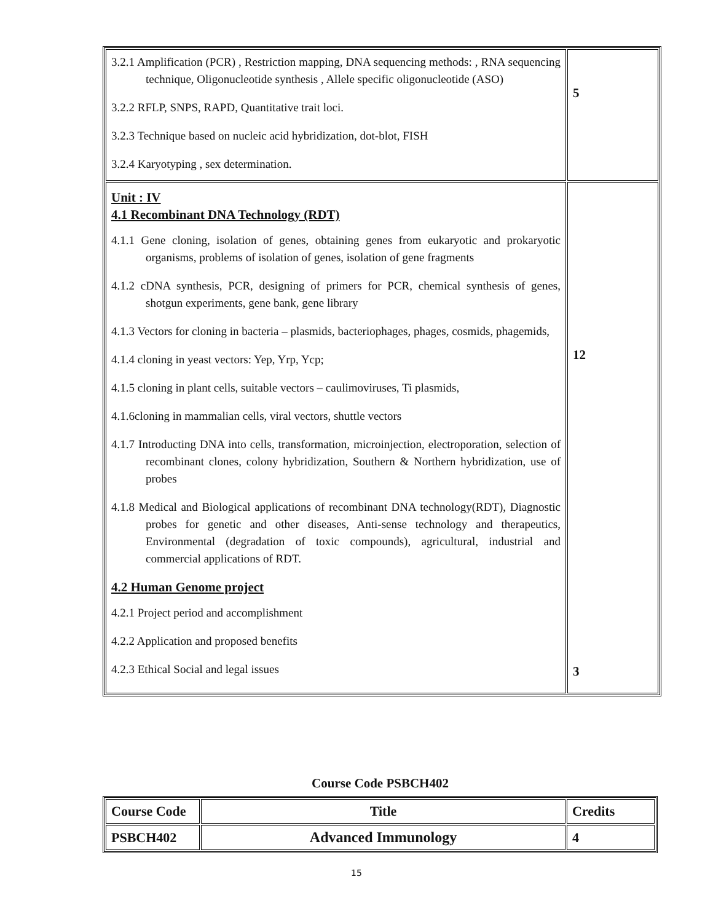| 3.2.1 Amplification (PCR) , Restriction mapping, DNA sequencing methods: , RNA sequencing technique, Oligonucleotide synthesis , Allele specific oligonucleotide (ASO) 3.2.2 RFLP, SNPS, RAPD, Quantitative trait loci. 3.2.3 Technique based on nucleic acid hybridization, dot-blot, FISH 3.2.4 Karyotyping , sex determination. | 5 |
| Unit : IV 4.1 Recombinant DNA Technology (RDT) 4.1.1 Gene cloning, isolation of genes, obtaining genes from eukaryotic and prokaryotic organisms, problems of isolation of genes, isolation of gene fragments 4.1.2 cDNA synthesis, PCR, designing of primers for PCR, chemical synthesis of genes, shotgun experiments, gene bank, gene library 4.1.3 Vectors for cloning in bacteria – plasmids, bacteriophages, phages, cosmids, phagemids, 4.1.4 cloning in yeast vectors: Yep, Yrp, Ycp; 4.1.5 cloning in plant cells, suitable vectors – caulimoviruses, Ti plasmids, 4.1.6cloning in mammalian cells, viral vectors, shuttle vectors 4.1.7 Introducting DNA into cells, transformation, microinjection, electroporation, selection of recombinant clones, colony hybridization, Southern & Northern hybridization, use of probes 4.1.8 Medical and Biological applications of recombinant DNA technology(RDT), Diagnostic probes for genetic and other diseases, Anti-sense technology and therapeutics, Environmental (degradation of toxic compounds), agricultural, industrial and commercial applications of RDT. 4.2 Human Genome project 4.2.1 Project period and accomplishment 4.2.2 Application and proposed benefits 4.2.3 Ethical Social and legal issues | 12 3 |
Course Code PSBCH402
| Course Code | Title | Credits |
| --- | --- | --- |
| PSBCH402 | Advanced Immunology | 4 |
15